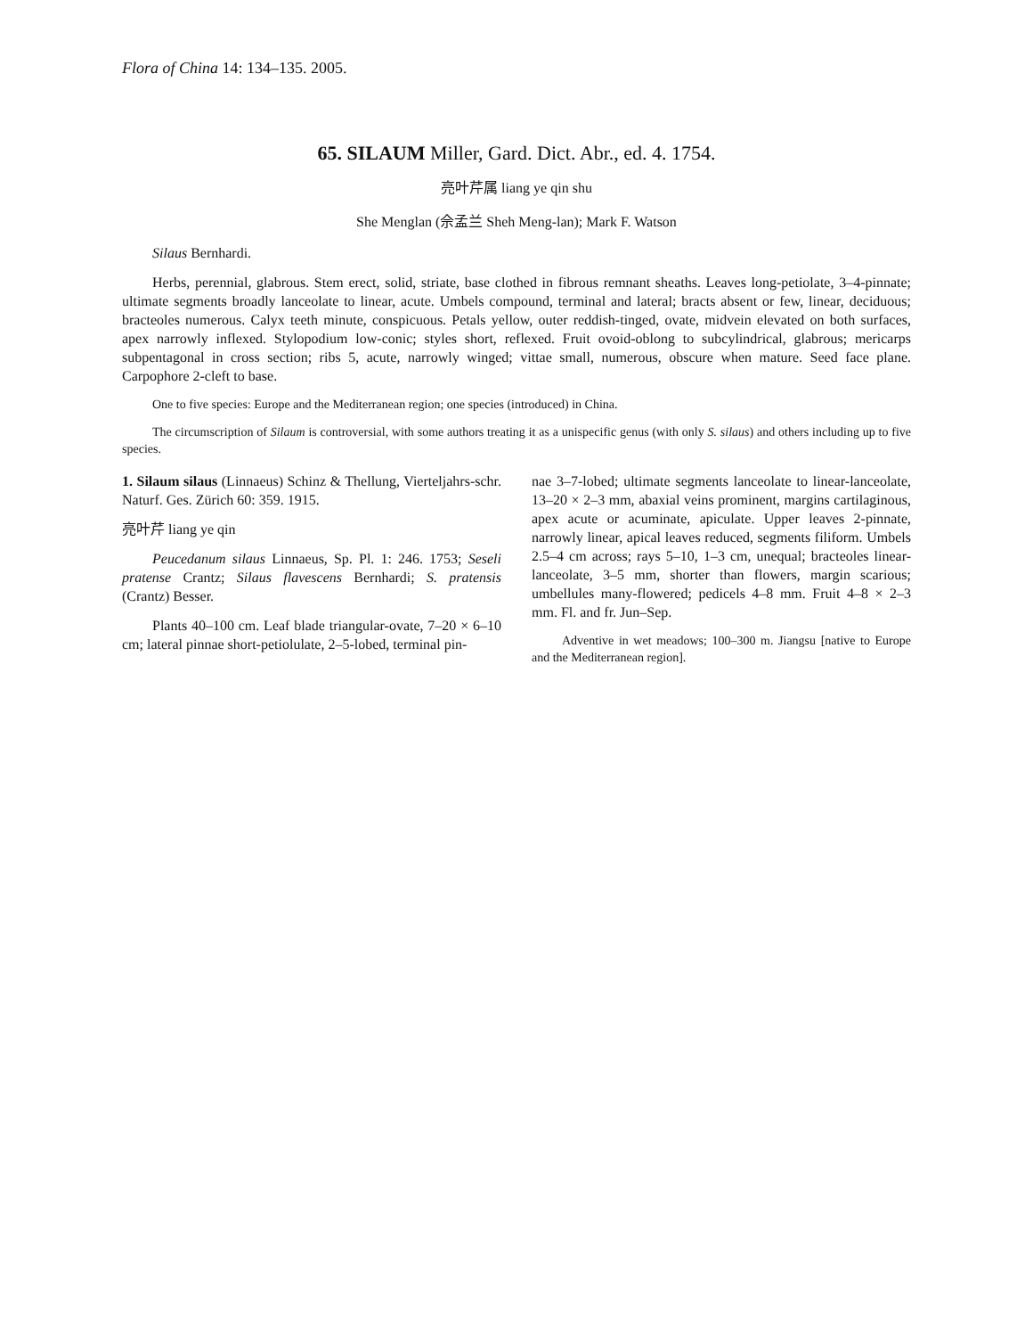Flora of China 14: 134–135. 2005.
65. SILAUM Miller, Gard. Dict. Abr., ed. 4. 1754.
亮叶芹属 liang ye qin shu
She Menglan (佘孟兰 Sheh Meng-lan); Mark F. Watson
Silaus Bernhardi.
Herbs, perennial, glabrous. Stem erect, solid, striate, base clothed in fibrous remnant sheaths. Leaves long-petiolate, 3–4-pinnate; ultimate segments broadly lanceolate to linear, acute. Umbels compound, terminal and lateral; bracts absent or few, linear, deciduous; bracteoles numerous. Calyx teeth minute, conspicuous. Petals yellow, outer reddish-tinged, ovate, midvein elevated on both surfaces, apex narrowly inflexed. Stylopodium low-conic; styles short, reflexed. Fruit ovoid-oblong to subcylindrical, glabrous; mericarps subpentagonal in cross section; ribs 5, acute, narrowly winged; vittae small, numerous, obscure when mature. Seed face plane. Carpophore 2-cleft to base.
One to five species: Europe and the Mediterranean region; one species (introduced) in China.
The circumscription of Silaum is controversial, with some authors treating it as a unispecific genus (with only S. silaus) and others including up to five species.
1. Silaum silaus (Linnaeus) Schinz & Thellung, Vierteljahrs-schr. Naturf. Ges. Zürich 60: 359. 1915.
亮叶芹 liang ye qin
Peucedanum silaus Linnaeus, Sp. Pl. 1: 246. 1753; Seseli pratense Crantz; Silaus flavescens Bernhardi; S. pratensis (Crantz) Besser.
Plants 40–100 cm. Leaf blade triangular-ovate, 7–20 × 6–10 cm; lateral pinnae short-petiolulate, 2–5-lobed, terminal pin-
nae 3–7-lobed; ultimate segments lanceolate to linear-lanceolate, 13–20 × 2–3 mm, abaxial veins prominent, margins cartilaginous, apex acute or acuminate, apiculate. Upper leaves 2-pinnate, narrowly linear, apical leaves reduced, segments filiform. Umbels 2.5–4 cm across; rays 5–10, 1–3 cm, unequal; bracteoles linear-lanceolate, 3–5 mm, shorter than flowers, margin scarious; umbellules many-flowered; pedicels 4–8 mm. Fruit 4–8 × 2–3 mm. Fl. and fr. Jun–Sep.
Adventive in wet meadows; 100–300 m. Jiangsu [native to Europe and the Mediterranean region].